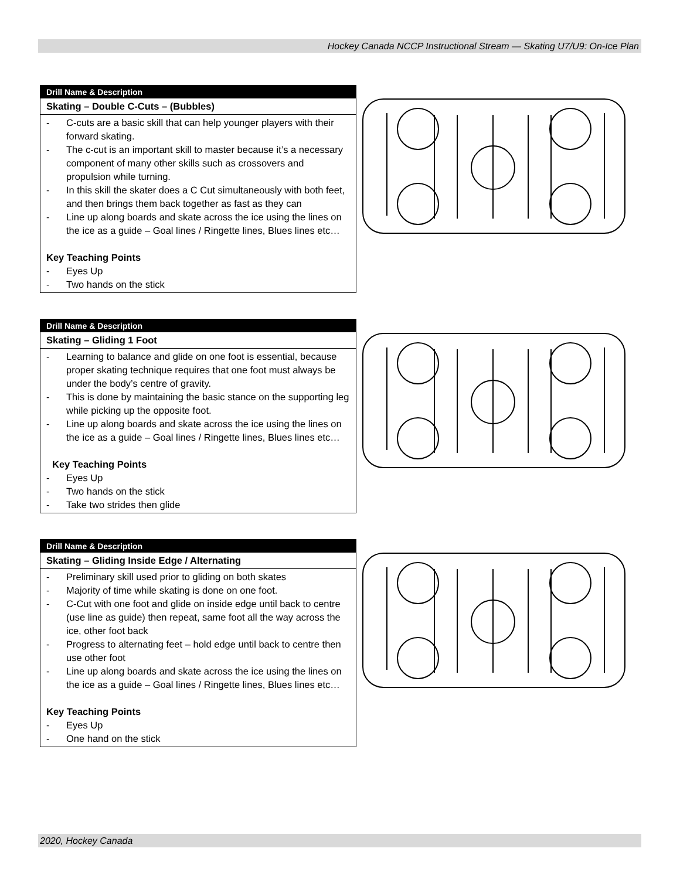Hockey Canada NCCP Instructional Stream — Skating U7/U9: On-Ice Plan
| Drill Name & Description |
| --- |
| Skating – Double C-Cuts – (Bubbles) |
| - C-cuts are a basic skill that can help younger players with their forward skating. - The c-cut is an important skill to master because it’s a necessary component of many other skills such as crossovers and propulsion while turning. - In this skill the skater does a C Cut simultaneously with both feet, and then brings them back together as fast as they can - Line up along boards and skate across the ice using the lines on the ice as a guide – Goal lines / Ringette lines, Blues lines etc… Key Teaching Points - Eyes Up - Two hands on the stick |
| Drill Name & Description |
| --- |
| Skating – Gliding 1 Foot |
| - Learning to balance and glide on one foot is essential, because proper skating technique requires that one foot must always be under the body’s centre of gravity. - This is done by maintaining the basic stance on the supporting leg while picking up the opposite foot. - Line up along boards and skate across the ice using the lines on the ice as a guide – Goal lines / Ringette lines, Blues lines etc… Key Teaching Points - Eyes Up - Two hands on the stick - Take two strides then glide |
| Drill Name & Description |
| --- |
| Skating – Gliding Inside Edge / Alternating |
| - Preliminary skill used prior to gliding on both skates - Majority of time while skating is done on one foot. - C-Cut with one foot and glide on inside edge until back to centre (use line as guide) then repeat, same foot all the way across the ice, other foot back - Progress to alternating feet – hold edge until back to centre then use other foot - Line up along boards and skate across the ice using the lines on the ice as a guide – Goal lines / Ringette lines, Blues lines etc… Key Teaching Points - Eyes Up - One hand on the stick |
2020, Hockey Canada